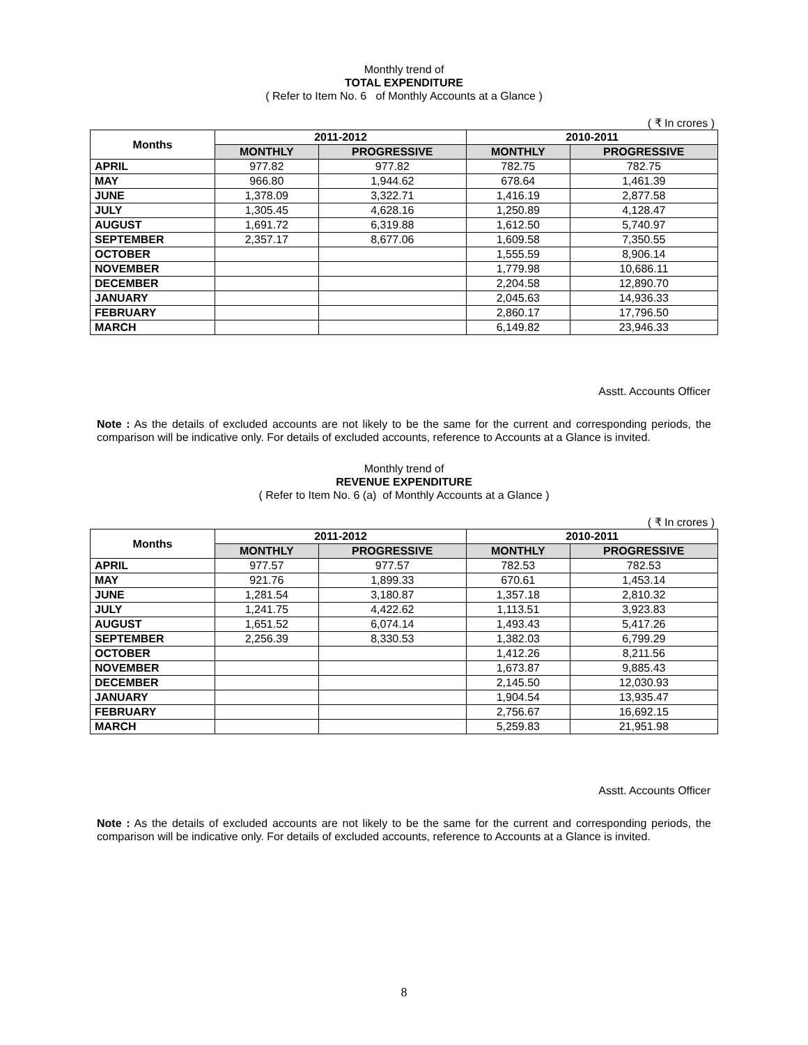Monthly trend of
TOTAL EXPENDITURE
( Refer to Item No. 6 of Monthly Accounts at a Glance )
( ₹ In crores )
| Months | 2011-2012 | | 2010-2011 | |
| --- | --- | --- | --- | --- |
| | MONTHLY | PROGRESSIVE | MONTHLY | PROGRESSIVE |
| APRIL | 977.82 | 977.82 | 782.75 | 782.75 |
| MAY | 966.80 | 1,944.62 | 678.64 | 1,461.39 |
| JUNE | 1,378.09 | 3,322.71 | 1,416.19 | 2,877.58 |
| JULY | 1,305.45 | 4,628.16 | 1,250.89 | 4,128.47 |
| AUGUST | 1,691.72 | 6,319.88 | 1,612.50 | 5,740.97 |
| SEPTEMBER | 2,357.17 | 8,677.06 | 1,609.58 | 7,350.55 |
| OCTOBER | | | 1,555.59 | 8,906.14 |
| NOVEMBER | | | 1,779.98 | 10,686.11 |
| DECEMBER | | | 2,204.58 | 12,890.70 |
| JANUARY | | | 2,045.63 | 14,936.33 |
| FEBRUARY | | | 2,860.17 | 17,796.50 |
| MARCH | | | 6,149.82 | 23,946.33 |
Asstt. Accounts Officer
Note : As the details of excluded accounts are not likely to be the same for the current and corresponding periods, the comparison will be indicative only. For details of excluded accounts, reference to Accounts at a Glance is invited.
Monthly trend of
REVENUE EXPENDITURE
( Refer to Item No. 6 (a) of Monthly Accounts at a Glance )
( ₹ In crores )
| Months | 2011-2012 | | 2010-2011 | |
| --- | --- | --- | --- | --- |
| | MONTHLY | PROGRESSIVE | MONTHLY | PROGRESSIVE |
| APRIL | 977.57 | 977.57 | 782.53 | 782.53 |
| MAY | 921.76 | 1,899.33 | 670.61 | 1,453.14 |
| JUNE | 1,281.54 | 3,180.87 | 1,357.18 | 2,810.32 |
| JULY | 1,241.75 | 4,422.62 | 1,113.51 | 3,923.83 |
| AUGUST | 1,651.52 | 6,074.14 | 1,493.43 | 5,417.26 |
| SEPTEMBER | 2,256.39 | 8,330.53 | 1,382.03 | 6,799.29 |
| OCTOBER | | | 1,412.26 | 8,211.56 |
| NOVEMBER | | | 1,673.87 | 9,885.43 |
| DECEMBER | | | 2,145.50 | 12,030.93 |
| JANUARY | | | 1,904.54 | 13,935.47 |
| FEBRUARY | | | 2,756.67 | 16,692.15 |
| MARCH | | | 5,259.83 | 21,951.98 |
Asstt. Accounts Officer
Note : As the details of excluded accounts are not likely to be the same for the current and corresponding periods, the comparison will be indicative only. For details of excluded accounts, reference to Accounts at a Glance is invited.
8